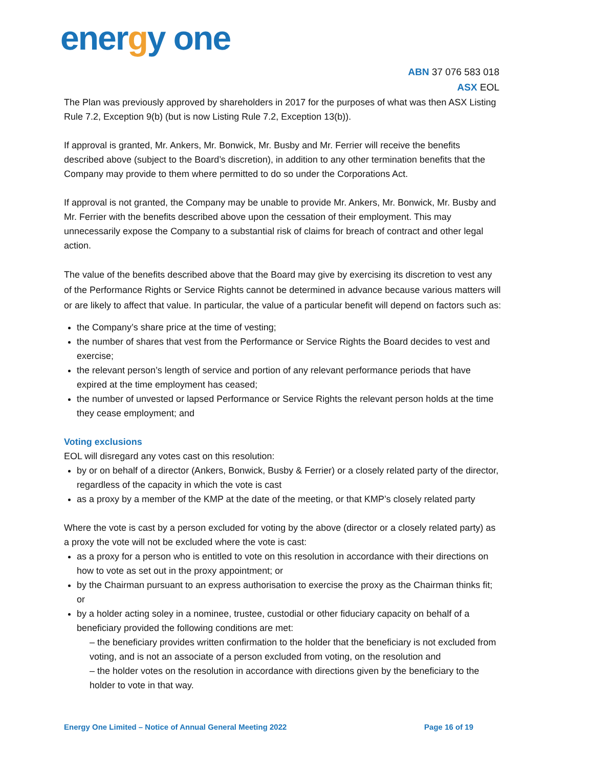energy one
ABN 37 076 583 018
ASX EOL
The Plan was previously approved by shareholders in 2017 for the purposes of what was then ASX Listing Rule 7.2, Exception 9(b) (but is now Listing Rule 7.2, Exception 13(b)).
If approval is granted, Mr. Ankers, Mr. Bonwick, Mr. Busby and Mr. Ferrier will receive the benefits described above (subject to the Board’s discretion), in addition to any other termination benefits that the Company may provide to them where permitted to do so under the Corporations Act.
If approval is not granted, the Company may be unable to provide Mr. Ankers, Mr. Bonwick, Mr. Busby and Mr. Ferrier with the benefits described above upon the cessation of their employment. This may unnecessarily expose the Company to a substantial risk of claims for breach of contract and other legal action.
The value of the benefits described above that the Board may give by exercising its discretion to vest any of the Performance Rights or Service Rights cannot be determined in advance because various matters will or are likely to affect that value. In particular, the value of a particular benefit will depend on factors such as:
the Company’s share price at the time of vesting;
the number of shares that vest from the Performance or Service Rights the Board decides to vest and exercise;
the relevant person’s length of service and portion of any relevant performance periods that have expired at the time employment has ceased;
the number of unvested or lapsed Performance or Service Rights the relevant person holds at the time they cease employment; and
Voting exclusions
EOL will disregard any votes cast on this resolution:
by or on behalf of a director (Ankers, Bonwick, Busby & Ferrier) or a closely related party of the director, regardless of the capacity in which the vote is cast
as a proxy by a member of the KMP at the date of the meeting, or that KMP’s closely related party
Where the vote is cast by a person excluded for voting by the above (director or a closely related party) as a proxy the vote will not be excluded where the vote is cast:
as a proxy for a person who is entitled to vote on this resolution in accordance with their directions on how to vote as set out in the proxy appointment; or
by the Chairman pursuant to an express authorisation to exercise the proxy as the Chairman thinks fit; or
by a holder acting soley in a nominee, trustee, custodial or other fiduciary capacity on behalf of a beneficiary provided the following conditions are met:
– the beneficiary provides written confirmation to the holder that the beneficiary is not excluded from voting, and is not an associate of a person excluded from voting, on the resolution and
– the holder votes on the resolution in accordance with directions given by the beneficiary to the holder to vote in that way.
Energy One Limited – Notice of Annual General Meeting 2022 Page 16 of 19